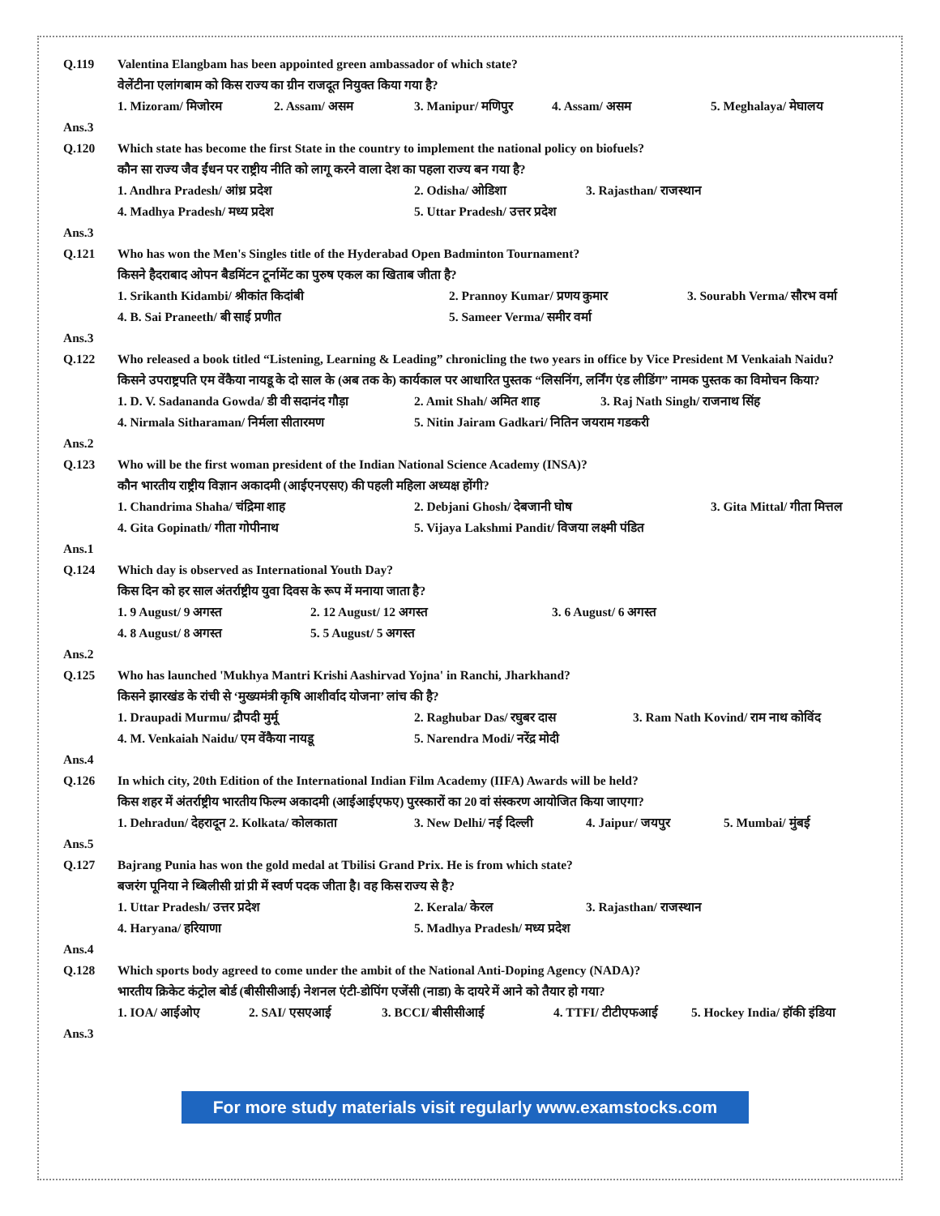Q.119 Valentina Elangbam has been appointed green ambassador of which state?
वेलेंटीना एलांगबाम को किस राज्य का ग्रीन राजदूत नियुक्त किया गया है?
1. Mizoram/ मिजोरम 2. Assam/ असम 3. Manipur/ मणिपुर 4. Assam/ असम 5. Meghalaya/ मेघालय
Ans.3
Q.120 Which state has become the first State in the country to implement the national policy on biofuels?
कौन सा राज्य जैव ईंधन पर राष्ट्रीय नीति को लागू करने वाला देश का पहला राज्य बन गया है?
1. Andhra Pradesh/ आंध्र प्रदेश 2. Odisha/ ओडिशा 3. Rajasthan/ राजस्थान
4. Madhya Pradesh/ मध्य प्रदेश 5. Uttar Pradesh/ उत्तर प्रदेश
Ans.3
Q.121 Who has won the Men's Singles title of the Hyderabad Open Badminton Tournament?
किसने हैदराबाद ओपन बैडमिंटन टूर्नामेंट का पुरुष एकल का खिताब जीता है?
1. Srikanth Kidambi/ श्रीकांत किदांबी 2. Prannoy Kumar/ प्रणय कुमार 3. Sourabh Verma/ सौरभ वर्मा
4. B. Sai Praneeth/ बी साई प्रणीत 5. Sameer Verma/ समीर वर्मा
Ans.3
Q.122 Who released a book titled “Listening, Learning & Leading” chronicling the two years in office by Vice President M Venkaiah Naidu?
किसने उपराष्ट्रपति एम वेंकैया नायडू के दो साल के (अब तक के) कार्यकाल पर आधारित पुस्तक “लिसनिंग, लर्निंग एंड लीडिंग” नामक पुस्तक का विमोचन किया?
1. D. V. Sadananda Gowda/ डी वी सदानंद गौड़ा 2. Amit Shah/ अमित शाह 3. Raj Nath Singh/ राजनाथ सिंह
4. Nirmala Sitharaman/ निर्मला सीतारमण 5. Nitin Jairam Gadkari/ नितिन जयराम गडकरी
Ans.2
Q.123 Who will be the first woman president of the Indian National Science Academy (INSA)?
कौन भारतीय राष्ट्रीय विज्ञान अकादमी (आईएनएसए) की पहली महिला अध्यक्ष होंगी?
1. Chandrima Shaha/ चंद्रिमा शाह 2. Debjani Ghosh/ देबजानी घोष 3. Gita Mittal/ गीता मित्तल
4. Gita Gopinath/ गीता गोपीनाथ 5. Vijaya Lakshmi Pandit/ विजया लक्ष्मी पंडित
Ans.1
Q.124 Which day is observed as International Youth Day?
किस दिन को हर साल अंतर्राष्ट्रीय युवा दिवस के रूप में मनाया जाता है?
1. 9 August/ 9 अगस्त 2. 12 August/ 12 अगस्त 3. 6 August/ 6 अगस्त
4. 8 August/ 8 अगस्त 5. 5 August/ 5 अगस्त
Ans.2
Q.125 Who has launched 'Mukhya Mantri Krishi Aashirvad Yojna' in Ranchi, Jharkhand?
किसने झारखंड के रांची से ‘मुख्यमंत्री कृषि आशीर्वाद योजना’ लांच की है?
1. Draupadi Murmu/ द्रौपदी मुर्मू 2. Raghubar Das/ रघुबर दास 3. Ram Nath Kovind/ राम नाथ कोविंद
4. M. Venkaiah Naidu/ एम वेंकैया नायडू 5. Narendra Modi/ नरेंद्र मोदी
Ans.4
Q.126 In which city, 20th Edition of the International Indian Film Academy (IIFA) Awards will be held?
किस शहर में अंतर्राष्ट्रीय भारतीय फिल्म अकादमी (आईआईएफए) पुरस्कारों का 20 वां संस्करण आयोजित किया जाएगा?
1. Dehradun/ देहरादून 2. Kolkata/ कोलकाता 3. New Delhi/ नई दिल्ली 4. Jaipur/ जयपुर 5. Mumbai/ मुंबई
Ans.5
Q.127 Bajrang Punia has won the gold medal at Tbilisi Grand Prix. He is from which state?
बजरंग पूनिया ने थ्बिलीसी ग्रां प्री में स्वर्ण पदक जीता है। वह किस राज्य से है?
1. Uttar Pradesh/ उत्तर प्रदेश 2. Kerala/ केरल 3. Rajasthan/ राजस्थान
4. Haryana/ हरियाणा 5. Madhya Pradesh/ मध्य प्रदेश
Ans.4
Q.128 Which sports body agreed to come under the ambit of the National Anti-Doping Agency (NADA)?
भारतीय क्रिकेट कंट्रोल बोर्ड (बीसीसीआई) नेशनल एंटी-डोपिंग एजेंसी (नाडा) के दायरे में आने को तैयार हो गया?
1. IOA/ आईओए 2. SAI/ एसएआई 3. BCCI/ बीसीसीआई 4. TTFI/ टीटीएफआई 5. Hockey India/ हॉकी इंडिया
Ans.3
For more study materials visit regularly www.examstocks.com